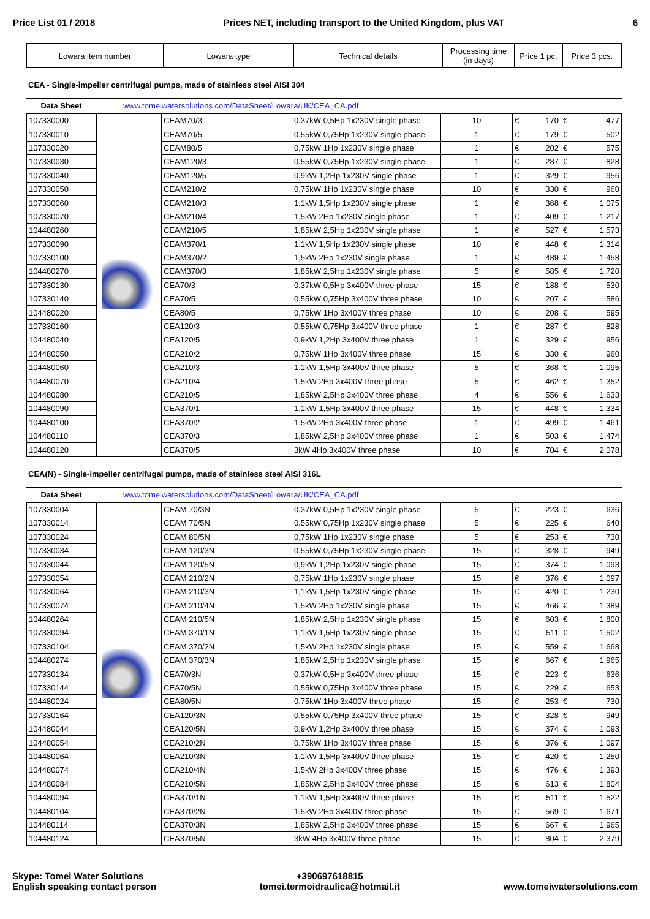Price List 01 / 2018 Prices NET, including transport to the United Kingdom, plus VAT 6
| Lowara item number | Lowara type | Technical details | Processing time (in days) | Price 1 pc. | Price 3 pcs. |
| --- | --- | --- | --- | --- | --- |
CEA - Single-impeller centrifugal pumps, made of stainless steel AISI 304
Data Sheet www.tomeiwatersolutions.com/DataSheet/Lowara/UK/CEA_CA.pdf
| 107330000 | | CEAM70/3 | 0,37kW 0,5Hp 1x230V single phase | 10 | € 170 | € 477 |
| 107330010 | | CEAM70/5 | 0,55kW 0,75Hp 1x230V single phase | 1 | € 179 | € 502 |
| 107330020 | | CEAM80/5 | 0,75kW 1Hp 1x230V single phase | 1 | € 202 | € 575 |
| 107330030 | | CEAM120/3 | 0,55kW 0,75Hp 1x230V single phase | 1 | € 287 | € 828 |
| 107330040 | | CEAM120/5 | 0,9kW 1,2Hp 1x230V single phase | 1 | € 329 | € 956 |
| 107330050 | | CEAM210/2 | 0,75kW 1Hp 1x230V single phase | 10 | € 330 | € 960 |
| 107330060 | | CEAM210/3 | 1,1kW 1,5Hp 1x230V single phase | 1 | € 368 | € 1.075 |
| 107330070 | | CEAM210/4 | 1,5kW 2Hp 1x230V single phase | 1 | € 409 | € 1.217 |
| 104480260 | | CEAM210/5 | 1,85kW 2,5Hp 1x230V single phase | 1 | € 527 | € 1.573 |
| 107330090 | | CEAM370/1 | 1,1kW 1,5Hp 1x230V single phase | 10 | € 448 | € 1.314 |
| 107330100 | | CEAM370/2 | 1,5kW 2Hp 1x230V single phase | 1 | € 489 | € 1.458 |
| 104480270 | | CEAM370/3 | 1,85kW 2,5Hp 1x230V single phase | 5 | € 585 | € 1.720 |
| 107330130 | | CEA70/3 | 0,37kW 0,5Hp 3x400V three phase | 15 | € 188 | € 530 |
| 107330140 | | CEA70/5 | 0,55kW 0,75Hp 3x400V three phase | 10 | € 207 | € 586 |
| 104480020 | | CEA80/5 | 0,75kW 1Hp 3x400V three phase | 10 | € 208 | € 595 |
| 107330160 | | CEA120/3 | 0,55kW 0,75Hp 3x400V three phase | 1 | € 287 | € 828 |
| 104480040 | | CEA120/5 | 0,9kW 1,2Hp 3x400V three phase | 1 | € 329 | € 956 |
| 104480050 | | CEA210/2 | 0,75kW 1Hp 3x400V three phase | 15 | € 330 | € 960 |
| 104480060 | | CEA210/3 | 1,1kW 1,5Hp 3x400V three phase | 5 | € 368 | € 1.095 |
| 104480070 | | CEA210/4 | 1,5kW 2Hp 3x400V three phase | 5 | € 462 | € 1.352 |
| 104480080 | | CEA210/5 | 1,85kW 2,5Hp 3x400V three phase | 4 | € 556 | € 1.633 |
| 104480090 | | CEA370/1 | 1,1kW 1,5Hp 3x400V three phase | 15 | € 448 | € 1.334 |
| 104480100 | | CEA370/2 | 1,5kW 2Hp 3x400V three phase | 1 | € 499 | € 1.461 |
| 104480110 | | CEA370/3 | 1,85kW 2,5Hp 3x400V three phase | 1 | € 503 | € 1.474 |
| 104480120 | | CEA370/5 | 3kW 4Hp 3x400V three phase | 10 | € 704 | € 2.078 |
CEA(N) - Single-impeller centrifugal pumps, made of stainless steel AISI 316L
Data Sheet www.tomeiwatersolutions.com/DataSheet/Lowara/UK/CEA_CA.pdf
| 107330004 | | CEAM 70/3N | 0,37kW 0,5Hp 1x230V single phase | 5 | € 223 | € 636 |
| 107330014 | | CEAM 70/5N | 0,55kW 0,75Hp 1x230V single phase | 5 | € 225 | € 640 |
| 107330024 | | CEAM 80/5N | 0,75kW 1Hp 1x230V single phase | 5 | € 253 | € 730 |
| 107330034 | | CEAM 120/3N | 0,55kW 0,75Hp 1x230V single phase | 15 | € 328 | € 949 |
| 107330044 | | CEAM 120/5N | 0,9kW 1,2Hp 1x230V single phase | 15 | € 374 | € 1.093 |
| 107330054 | | CEAM 210/2N | 0,75kW 1Hp 1x230V single phase | 15 | € 376 | € 1.097 |
| 107330064 | | CEAM 210/3N | 1,1kW 1,5Hp 1x230V single phase | 15 | € 420 | € 1.230 |
| 107330074 | | CEAM 210/4N | 1,5kW 2Hp 1x230V single phase | 15 | € 466 | € 1.389 |
| 104480264 | | CEAM 210/5N | 1,85kW 2,5Hp 1x230V single phase | 15 | € 603 | € 1.800 |
| 107330094 | | CEAM 370/1N | 1,1kW 1,5Hp 1x230V single phase | 15 | € 511 | € 1.502 |
| 107330104 | | CEAM 370/2N | 1,5kW 2Hp 1x230V single phase | 15 | € 559 | € 1.668 |
| 104480274 | | CEAM 370/3N | 1,85kW 2,5Hp 1x230V single phase | 15 | € 667 | € 1.965 |
| 107330134 | | CEA70/3N | 0,37kW 0,5Hp 3x400V three phase | 15 | € 223 | € 636 |
| 107330144 | | CEA70/5N | 0,55kW 0,75Hp 3x400V three phase | 15 | € 229 | € 653 |
| 104480024 | | CEA80/5N | 0,75kW 1Hp 3x400V three phase | 15 | € 253 | € 730 |
| 107330164 | | CEA120/3N | 0,55kW 0,75Hp 3x400V three phase | 15 | € 328 | € 949 |
| 104480044 | | CEA120/5N | 0,9kW 1,2Hp 3x400V three phase | 15 | € 374 | € 1.093 |
| 104480054 | | CEA210/2N | 0,75kW 1Hp 3x400V three phase | 15 | € 376 | € 1.097 |
| 104480064 | | CEA210/3N | 1,1kW 1,5Hp 3x400V three phase | 15 | € 420 | € 1.250 |
| 104480074 | | CEA210/4N | 1,5kW 2Hp 3x400V three phase | 15 | € 476 | € 1.393 |
| 104480084 | | CEA210/5N | 1,85kW 2,5Hp 3x400V three phase | 15 | € 613 | € 1.804 |
| 104480094 | | CEA370/1N | 1,1kW 1,5Hp 3x400V three phase | 15 | € 511 | € 1.522 |
| 104480104 | | CEA370/2N | 1,5kW 2Hp 3x400V three phase | 15 | € 569 | € 1.671 |
| 104480114 | | CEA370/3N | 1,85kW 2,5Hp 3x400V three phase | 15 | € 667 | € 1.965 |
| 104480124 | | CEA370/5N | 3kW 4Hp 3x400V three phase | 15 | € 804 | € 2.379 |
Skype: Tomei Water Solutions
English speaking contact person
+390697618815
tomei.termoidraulica@hotmail.it
www.tomeiwatersolutions.com